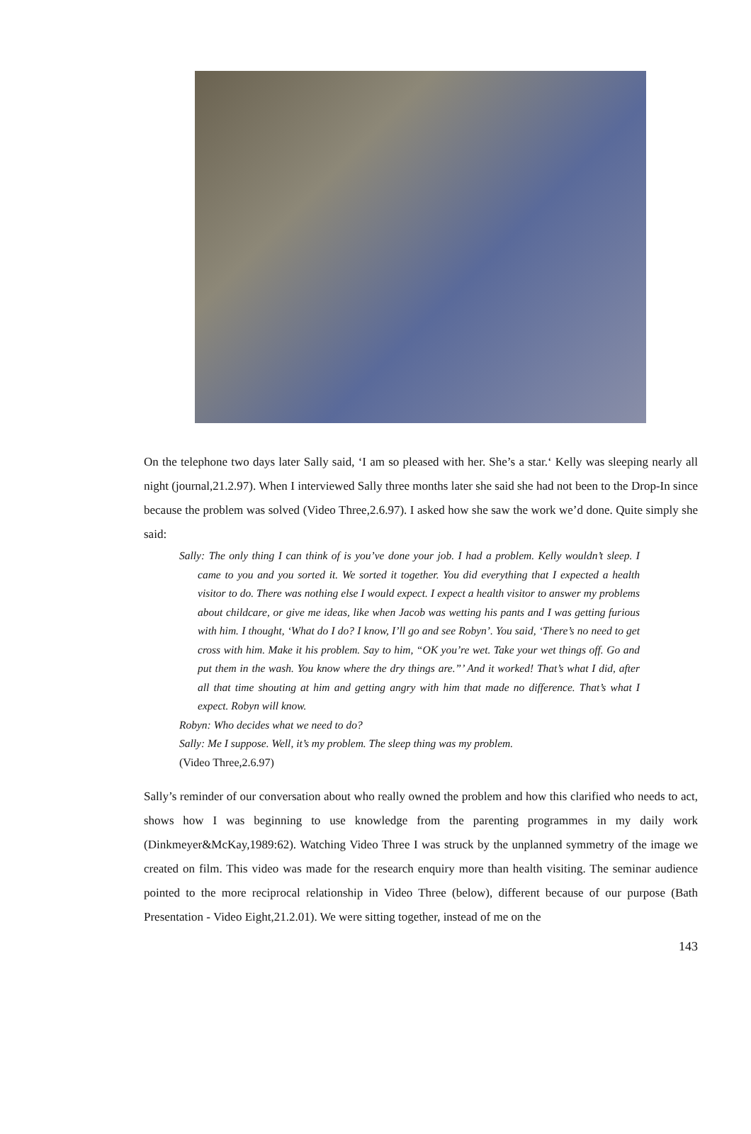On the telephone two days later Sally said, ‘I am so pleased with her. She’s a star.‘ Kelly was sleeping nearly all night (journal,21.2.97). When I interviewed Sally three months later she said she had not been to the Drop-In since because the problem was solved (Video Three,2.6.97). I asked how she saw the work we’d done. Quite simply she said:
Sally: The only thing I can think of is you’ve done your job. I had a problem. Kelly wouldn’t sleep. I came to you and you sorted it. We sorted it together. You did everything that I expected a health visitor to do. There was nothing else I would expect. I expect a health visitor to answer my problems about childcare, or give me ideas, like when Jacob was wetting his pants and I was getting furious with him. I thought, ‘What do I do? I know, I’ll go and see Robyn’. You said, ‘There’s no need to get cross with him. Make it his problem. Say to him, “OK you’re wet. Take your wet things off. Go and put them in the wash. You know where the dry things are.”’ And it worked! That’s what I did, after all that time shouting at him and getting angry with him that made no difference. That’s what I expect. Robyn will know.
Robyn: Who decides what we need to do?
Sally: Me I suppose. Well, it’s my problem. The sleep thing was my problem.
(Video Three,2.6.97)
Sally’s reminder of our conversation about who really owned the problem and how this clarified who needs to act, shows how I was beginning to use knowledge from the parenting programmes in my daily work (Dinkmeyer&McKay,1989:62). Watching Video Three I was struck by the unplanned symmetry of the image we created on film. This video was made for the research enquiry more than health visiting. The seminar audience pointed to the more reciprocal relationship in Video Three (below), different because of our purpose (Bath Presentation - Video Eight,21.2.01). We were sitting together, instead of me on the
143